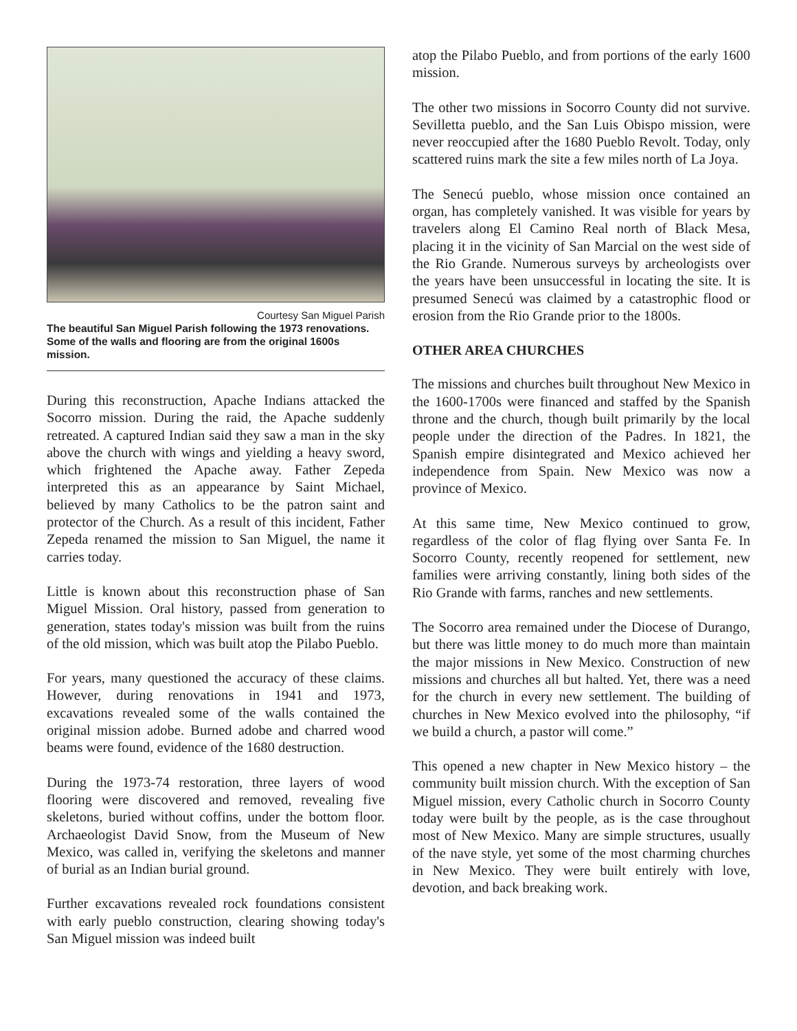Courtesy San Miguel Parish
The beautiful San Miguel Parish following the 1973 renovations. Some of the walls and flooring are from the original 1600s mission.
During this reconstruction, Apache Indians attacked the Socorro mission. During the raid, the Apache suddenly retreated. A captured Indian said they saw a man in the sky above the church with wings and yielding a heavy sword, which frightened the Apache away. Father Zepeda interpreted this as an appearance by Saint Michael, believed by many Catholics to be the patron saint and protector of the Church. As a result of this incident, Father Zepeda renamed the mission to San Miguel, the name it carries today.
Little is known about this reconstruction phase of San Miguel Mission. Oral history, passed from generation to generation, states today's mission was built from the ruins of the old mission, which was built atop the Pilabo Pueblo.
For years, many questioned the accuracy of these claims. However, during renovations in 1941 and 1973, excavations revealed some of the walls contained the original mission adobe. Burned adobe and charred wood beams were found, evidence of the 1680 destruction.
During the 1973-74 restoration, three layers of wood flooring were discovered and removed, revealing five skeletons, buried without coffins, under the bottom floor. Archaeologist David Snow, from the Museum of New Mexico, was called in, verifying the skeletons and manner of burial as an Indian burial ground.
Further excavations revealed rock foundations consistent with early pueblo construction, clearing showing today's San Miguel mission was indeed built
atop the Pilabo Pueblo, and from portions of the early 1600 mission.
The other two missions in Socorro County did not survive. Sevilletta pueblo, and the San Luis Obispo mission, were never reoccupied after the 1680 Pueblo Revolt. Today, only scattered ruins mark the site a few miles north of La Joya.
The Senecú pueblo, whose mission once contained an organ, has completely vanished. It was visible for years by travelers along El Camino Real north of Black Mesa, placing it in the vicinity of San Marcial on the west side of the Rio Grande. Numerous surveys by archeologists over the years have been unsuccessful in locating the site. It is presumed Senecú was claimed by a catastrophic flood or erosion from the Rio Grande prior to the 1800s.
OTHER AREA CHURCHES
The missions and churches built throughout New Mexico in the 1600-1700s were financed and staffed by the Spanish throne and the church, though built primarily by the local people under the direction of the Padres. In 1821, the Spanish empire disintegrated and Mexico achieved her independence from Spain. New Mexico was now a province of Mexico.
At this same time, New Mexico continued to grow, regardless of the color of flag flying over Santa Fe. In Socorro County, recently reopened for settlement, new families were arriving constantly, lining both sides of the Rio Grande with farms, ranches and new settlements.
The Socorro area remained under the Diocese of Durango, but there was little money to do much more than maintain the major missions in New Mexico. Construction of new missions and churches all but halted. Yet, there was a need for the church in every new settlement. The building of churches in New Mexico evolved into the philosophy, “if we build a church, a pastor will come.”
This opened a new chapter in New Mexico history – the community built mission church. With the exception of San Miguel mission, every Catholic church in Socorro County today were built by the people, as is the case throughout most of New Mexico. Many are simple structures, usually of the nave style, yet some of the most charming churches in New Mexico. They were built entirely with love, devotion, and back breaking work.